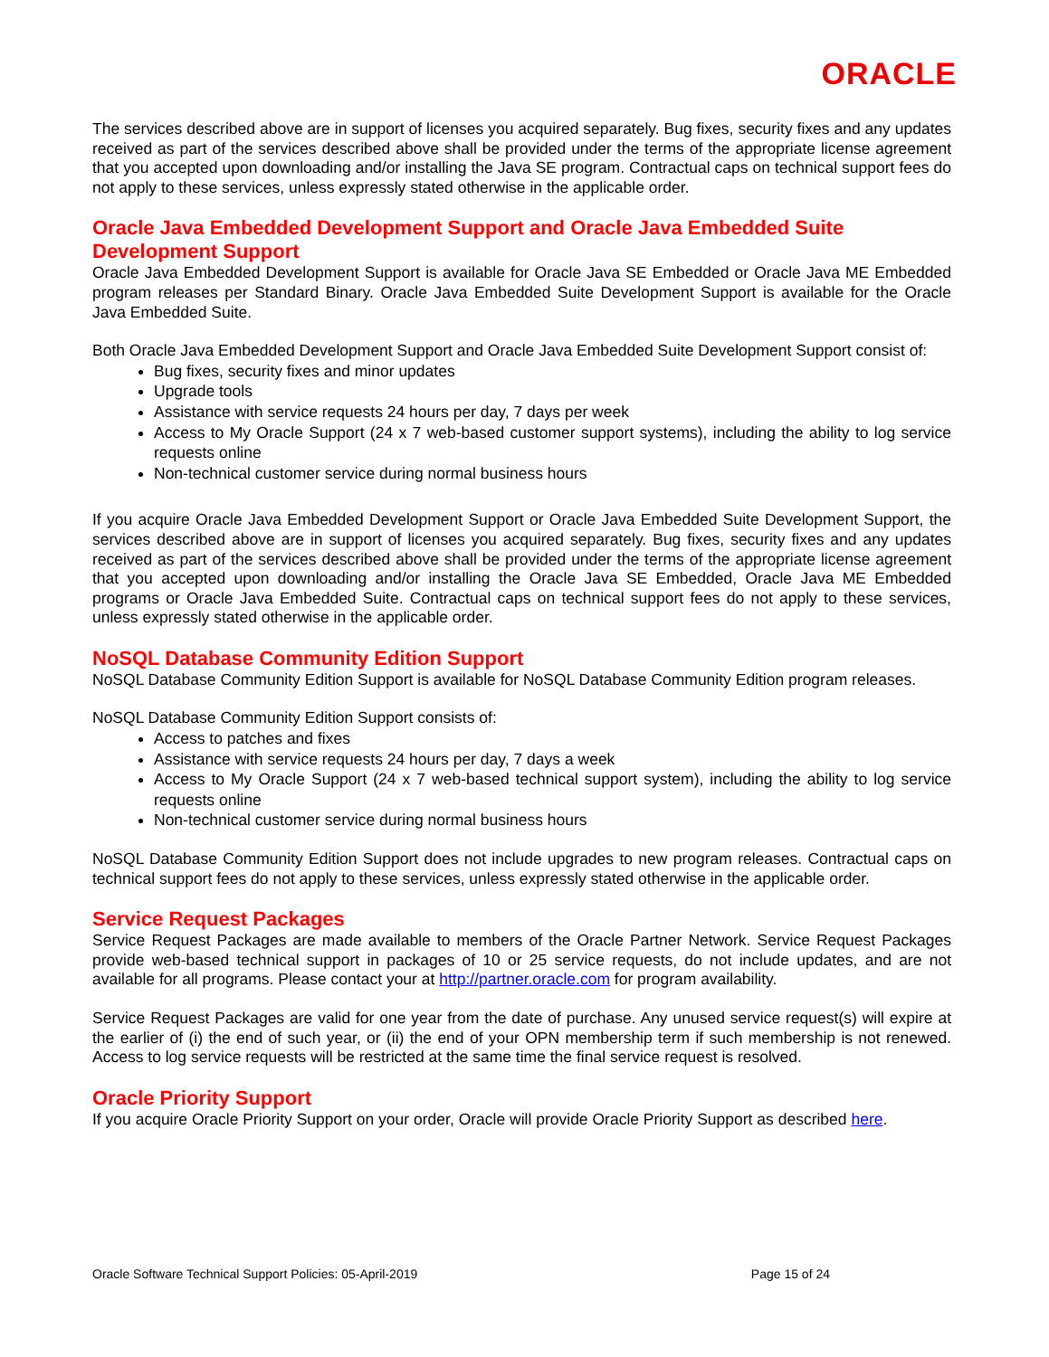ORACLE
The services described above are in support of licenses you acquired separately. Bug fixes, security fixes and any updates received as part of the services described above shall be provided under the terms of the appropriate license agreement that you accepted upon downloading and/or installing the Java SE program. Contractual caps on technical support fees do not apply to these services, unless expressly stated otherwise in the applicable order.
Oracle Java Embedded Development Support and Oracle Java Embedded Suite Development Support
Oracle Java Embedded Development Support is available for Oracle Java SE Embedded or Oracle Java ME Embedded program releases per Standard Binary. Oracle Java Embedded Suite Development Support is available for the Oracle Java Embedded Suite.
Both Oracle Java Embedded Development Support and Oracle Java Embedded Suite Development Support consist of:
Bug fixes, security fixes and minor updates
Upgrade tools
Assistance with service requests 24 hours per day, 7 days per week
Access to My Oracle Support (24 x 7 web-based customer support systems), including the ability to log service requests online
Non-technical customer service during normal business hours
If you acquire Oracle Java Embedded Development Support or Oracle Java Embedded Suite Development Support, the services described above are in support of licenses you acquired separately. Bug fixes, security fixes and any updates received as part of the services described above shall be provided under the terms of the appropriate license agreement that you accepted upon downloading and/or installing the Oracle Java SE Embedded, Oracle Java ME Embedded programs or Oracle Java Embedded Suite. Contractual caps on technical support fees do not apply to these services, unless expressly stated otherwise in the applicable order.
NoSQL Database Community Edition Support
NoSQL Database Community Edition Support is available for NoSQL Database Community Edition program releases.
NoSQL Database Community Edition Support consists of:
Access to patches and fixes
Assistance with service requests 24 hours per day, 7 days a week
Access to My Oracle Support (24 x 7 web-based technical support system), including the ability to log service requests online
Non-technical customer service during normal business hours
NoSQL Database Community Edition Support does not include upgrades to new program releases. Contractual caps on technical support fees do not apply to these services, unless expressly stated otherwise in the applicable order.
Service Request Packages
Service Request Packages are made available to members of the Oracle Partner Network. Service Request Packages provide web-based technical support in packages of 10 or 25 service requests, do not include updates, and are not available for all programs. Please contact your at http://partner.oracle.com for program availability.
Service Request Packages are valid for one year from the date of purchase. Any unused service request(s) will expire at the earlier of (i) the end of such year, or (ii) the end of your OPN membership term if such membership is not renewed. Access to log service requests will be restricted at the same time the final service request is resolved.
Oracle Priority Support
If you acquire Oracle Priority Support on your order, Oracle will provide Oracle Priority Support as described here.
Oracle Software Technical Support Policies: 05-April-2019 Page 15 of 24